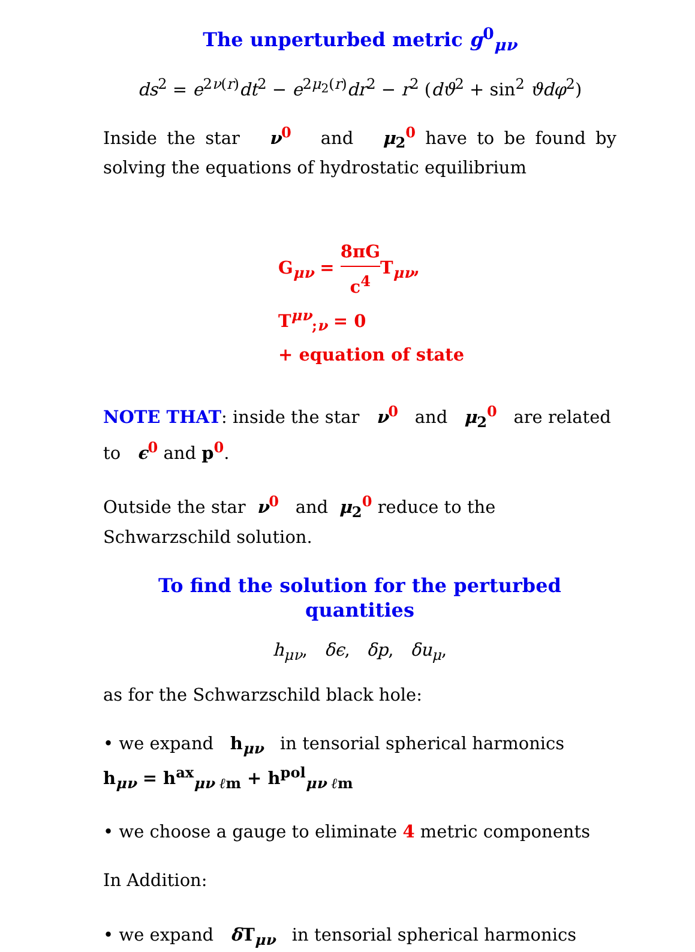The unperturbed metric g<sup>0</sup><sub>μν</sub>
ds<sup>2</sup> = e<sup>2ν(r)</sup>dt<sup>2</sup> − e<sup>2μ<sub>2</sub>(r)</sup>dr<sup>2</sup> − r<sup>2</sup> (dϑ<sup>2</sup> + sin<sup>2</sup> ϑdφ<sup>2</sup>)
Inside the star ν<sup>0</sup> and μ<sub>2</sub><sup>0</sup> have to be found by solving the equations of hydrostatic equilibrium
G<sub>μν</sub> = 8πG c<sup>4</sup> T<sub>μν</sub>,
T<sup>μν</sup><sub>;ν</sub> = 0
+ equation of state
NOTE THAT: inside the star ν<sup>0</sup> and μ<sub>2</sub><sup>0</sup> are related to ϵ<sup>0</sup> and p<sup>0</sup>.
Outside the star ν<sup>0</sup> and μ<sub>2</sub><sup>0</sup> reduce to the Schwarzschild solution.
To find the solution for the perturbed quantities
h<sub>μν</sub>, δϵ, δp, δu<sub>μ</sub>,
as for the Schwarzschild black hole:
• we expand h<sub>μν</sub> in tensorial spherical harmonics
h<sub>μν</sub> = h<sup>ax</sup><sub>μν ℓm</sub> + h<sup>pol</sup><sub>μν ℓm</sub>
• we choose a gauge to eliminate 4 metric components
In Addition:
• we expand δ T<sub>μν</sub> in tensorial spherical harmonics